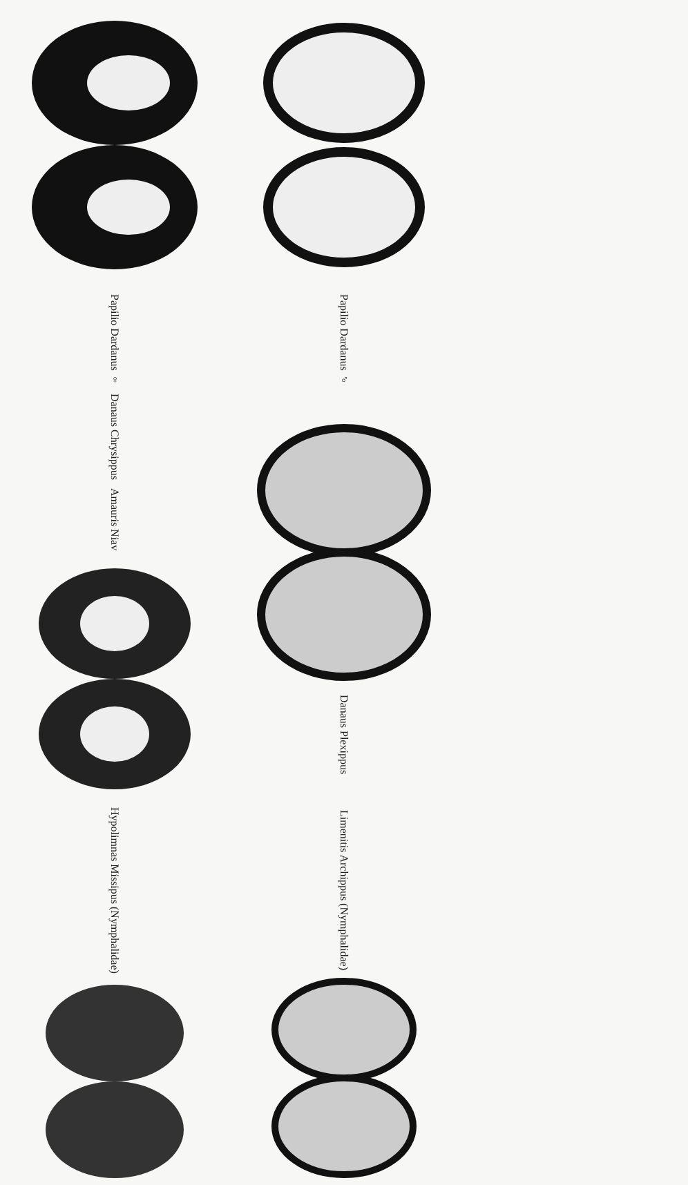Papilio Dardanus ♀
Papilio Dardanus ♂
Danaus Chrysippus
Amauris Niav
Danaus Plexippus
Hypolimnas Missipus (Nymphalidae)
Limenitis Archippus (Nymphalidae)